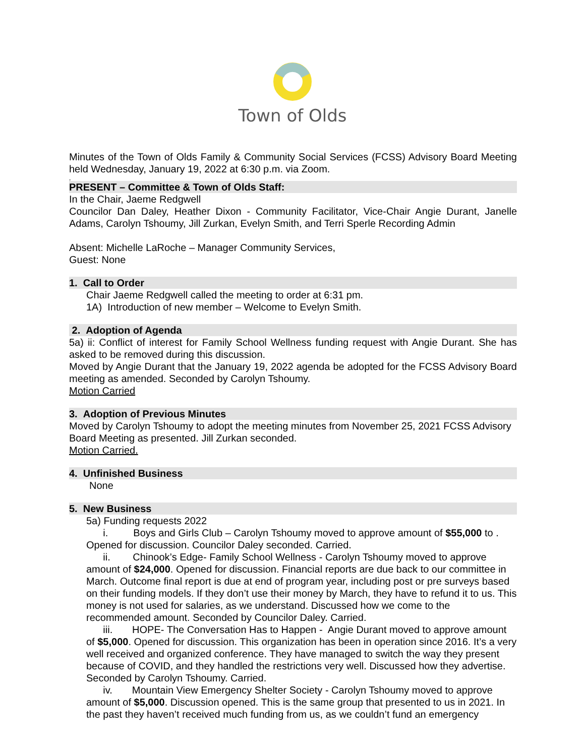Town of Olds
Minutes of the Town of Olds Family & Community Social Services (FCSS) Advisory Board Meeting held Wednesday, January 19, 2022 at 6:30 p.m. via Zoom.
,
PRESENT – Committee & Town of Olds Staff:
In the Chair, Jaeme Redgwell
Councilor Dan Daley, Heather Dixon - Community Facilitator, Vice-Chair Angie Durant, Janelle Adams, Carolyn Tshoumy, Jill Zurkan, Evelyn Smith, and Terri Sperle Recording Admin
Absent: Michelle LaRoche – Manager Community Services,
Guest: None
1. Call to Order
Chair Jaeme Redgwell called the meeting to order at 6:31 pm.
1A) Introduction of new member – Welcome to Evelyn Smith.
2. Adoption of Agenda
5a) ii: Conflict of interest for Family School Wellness funding request with Angie Durant. She has asked to be removed during this discussion.
Moved by Angie Durant that the January 19, 2022 agenda be adopted for the FCSS Advisory Board meeting as amended. Seconded by Carolyn Tshoumy.
Motion Carried
3. Adoption of Previous Minutes
Moved by Carolyn Tshoumy to adopt the meeting minutes from November 25, 2021 FCSS Advisory Board Meeting as presented. Jill Zurkan seconded.
Motion Carried.
4. Unfinished Business
None
5. New Business
5a) Funding requests 2022
i. Boys and Girls Club – Carolyn Tshoumy moved to approve amount of $55,000 to . Opened for discussion. Councilor Daley seconded. Carried.
ii. Chinook’s Edge- Family School Wellness - Carolyn Tshoumy moved to approve amount of $24,000. Opened for discussion. Financial reports are due back to our committee in March. Outcome final report is due at end of program year, including post or pre surveys based on their funding models. If they don’t use their money by March, they have to refund it to us. This money is not used for salaries, as we understand. Discussed how we come to the recommended amount. Seconded by Councilor Daley. Carried.
iii. HOPE- The Conversation Has to Happen - Angie Durant moved to approve amount of $5,000. Opened for discussion. This organization has been in operation since 2016. It’s a very well received and organized conference. They have managed to switch the way they present because of COVID, and they handled the restrictions very well. Discussed how they advertise. Seconded by Carolyn Tshoumy. Carried.
iv. Mountain View Emergency Shelter Society - Carolyn Tshoumy moved to approve amount of $5,000. Discussion opened. This is the same group that presented to us in 2021. In the past they haven’t received much funding from us, as we couldn’t fund an emergency